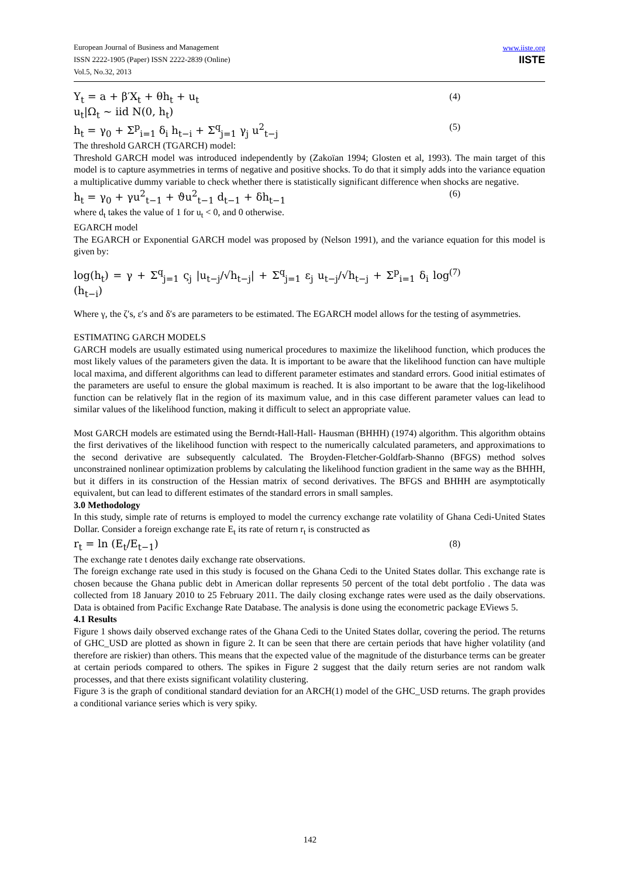European Journal of Business and Management
ISSN 2222-1905 (Paper) ISSN 2222-2839 (Online)
Vol.5, No.32, 2013
www.iiste.org
IISTE
Y<sub>t</sub> = a + β′X<sub>t</sub> + θh<sub>t</sub> + u<sub>t</sub> (4)
u<sub>t</sub>|Ω<sub>t</sub> ~ iid N(0, h<sub>t</sub>)
h<sub>t</sub> = γ<sub>0</sub> + Σ<sup>p</sup><sub>i=1</sub> δ<sub>i</sub> h<sub>t−i</sub> + Σ<sup>q</sup><sub>j=1</sub> γ<sub>j</sub> u<sup>2</sup><sub>t−j</sub> (5)
The threshold GARCH (TGARCH) model:
Threshold GARCH model was introduced independently by (Zakoïan 1994; Glosten et al, 1993). The main target of this model is to capture asymmetries in terms of negative and positive shocks. To do that it simply adds into the variance equation a multiplicative dummy variable to check whether there is statistically significant difference when shocks are negative.
h<sub>t</sub> = γ<sub>0</sub> + γu<sup>2</sup><sub>t−1</sub> + ϑu<sup>2</sup><sub>t−1</sub> d<sub>t−1</sub> + δh<sub>t−1</sub> (6)
where d<sub>t</sub> takes the value of 1 for u<sub>t</sub> < 0, and 0 otherwise.
EGARCH model
The EGARCH or Exponential GARCH model was proposed by (Nelson 1991), and the variance equation for this model is given by:
log(h<sub>t</sub>) = γ + Σ<sup>q</sup><sub>j=1</sub> ς<sub>j</sub> |u<sub>t−j</sub>/√h<sub>t−j</sub>| + Σ<sup>q</sup><sub>j=1</sub> ε<sub>j</sub> u<sub>t−j</sub>/√h<sub>t−j</sub> + Σ<sup>p</sup><sub>i=1</sub> δ<sub>i</sub> log (h<sub>t−i</sub>) (7)
Where γ, the ζ′s, ε′s and δ′s are parameters to be estimated. The EGARCH model allows for the testing of asymmetries.
ESTIMATING GARCH MODELS
GARCH models are usually estimated using numerical procedures to maximize the likelihood function, which produces the most likely values of the parameters given the data. It is important to be aware that the likelihood function can have multiple local maxima, and different algorithms can lead to different parameter estimates and standard errors. Good initial estimates of the parameters are useful to ensure the global maximum is reached. It is also important to be aware that the log-likelihood function can be relatively flat in the region of its maximum value, and in this case different parameter values can lead to similar values of the likelihood function, making it difficult to select an appropriate value.
Most GARCH models are estimated using the Berndt-Hall-Hall- Hausman (BHHH) (1974) algorithm. This algorithm obtains the first derivatives of the likelihood function with respect to the numerically calculated parameters, and approximations to the second derivative are subsequently calculated. The Broyden-Fletcher-Goldfarb-Shanno (BFGS) method solves unconstrained nonlinear optimization problems by calculating the likelihood function gradient in the same way as the BHHH, but it differs in its construction of the Hessian matrix of second derivatives. The BFGS and BHHH are asymptotically equivalent, but can lead to different estimates of the standard errors in small samples.
3.0 Methodology
In this study, simple rate of returns is employed to model the currency exchange rate volatility of Ghana Cedi-United States Dollar. Consider a foreign exchange rate E<sub>t</sub> its rate of return r<sub>t</sub> is constructed as
r<sub>t</sub> = ln (E<sub>t</sub>/E<sub>t−1</sub>) (8)
The exchange rate t denotes daily exchange rate observations.
The foreign exchange rate used in this study is focused on the Ghana Cedi to the United States dollar. This exchange rate is chosen because the Ghana public debt in American dollar represents 50 percent of the total debt portfolio . The data was collected from 18 January 2010 to 25 February 2011. The daily closing exchange rates were used as the daily observations. Data is obtained from Pacific Exchange Rate Database. The analysis is done using the econometric package EViews 5.
4.1 Results
Figure 1 shows daily observed exchange rates of the Ghana Cedi to the United States dollar, covering the period. The returns of GHC_USD are plotted as shown in figure 2. It can be seen that there are certain periods that have higher volatility (and therefore are riskier) than others. This means that the expected value of the magnitude of the disturbance terms can be greater at certain periods compared to others. The spikes in Figure 2 suggest that the daily return series are not random walk processes, and that there exists significant volatility clustering.
Figure 3 is the graph of conditional standard deviation for an ARCH(1) model of the GHC_USD returns. The graph provides a conditional variance series which is very spiky.
142